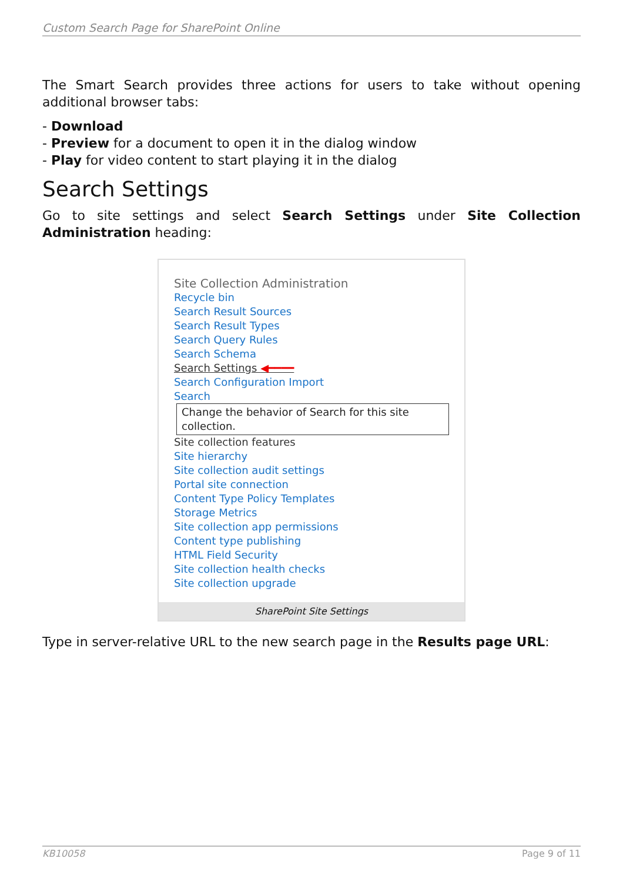Custom Search Page for SharePoint Online
The Smart Search provides three actions for users to take without opening additional browser tabs:
- Download
- Preview for a document to open it in the dialog window
- Play for video content to start playing it in the dialog
Search Settings
Go to site settings and select Search Settings under Site Collection Administration heading:
Site Collection Administration
Recycle bin
Search Result Sources
Search Result Types
Search Query Rules
Search Schema
Search Settings ◀━━━━
Search Configuration Import
Search Change the behavior of Search for this site collection.
Site collection features
Site hierarchy
Site collection audit settings
Portal site connection
Content Type Policy Templates
Storage Metrics
Site collection app permissions
Content type publishing
HTML Field Security
Site collection health checks
Site collection upgrade
SharePoint Site Settings
Type in server-relative URL to the new search page in the Results page URL:
KB10058 Page 9 of 11